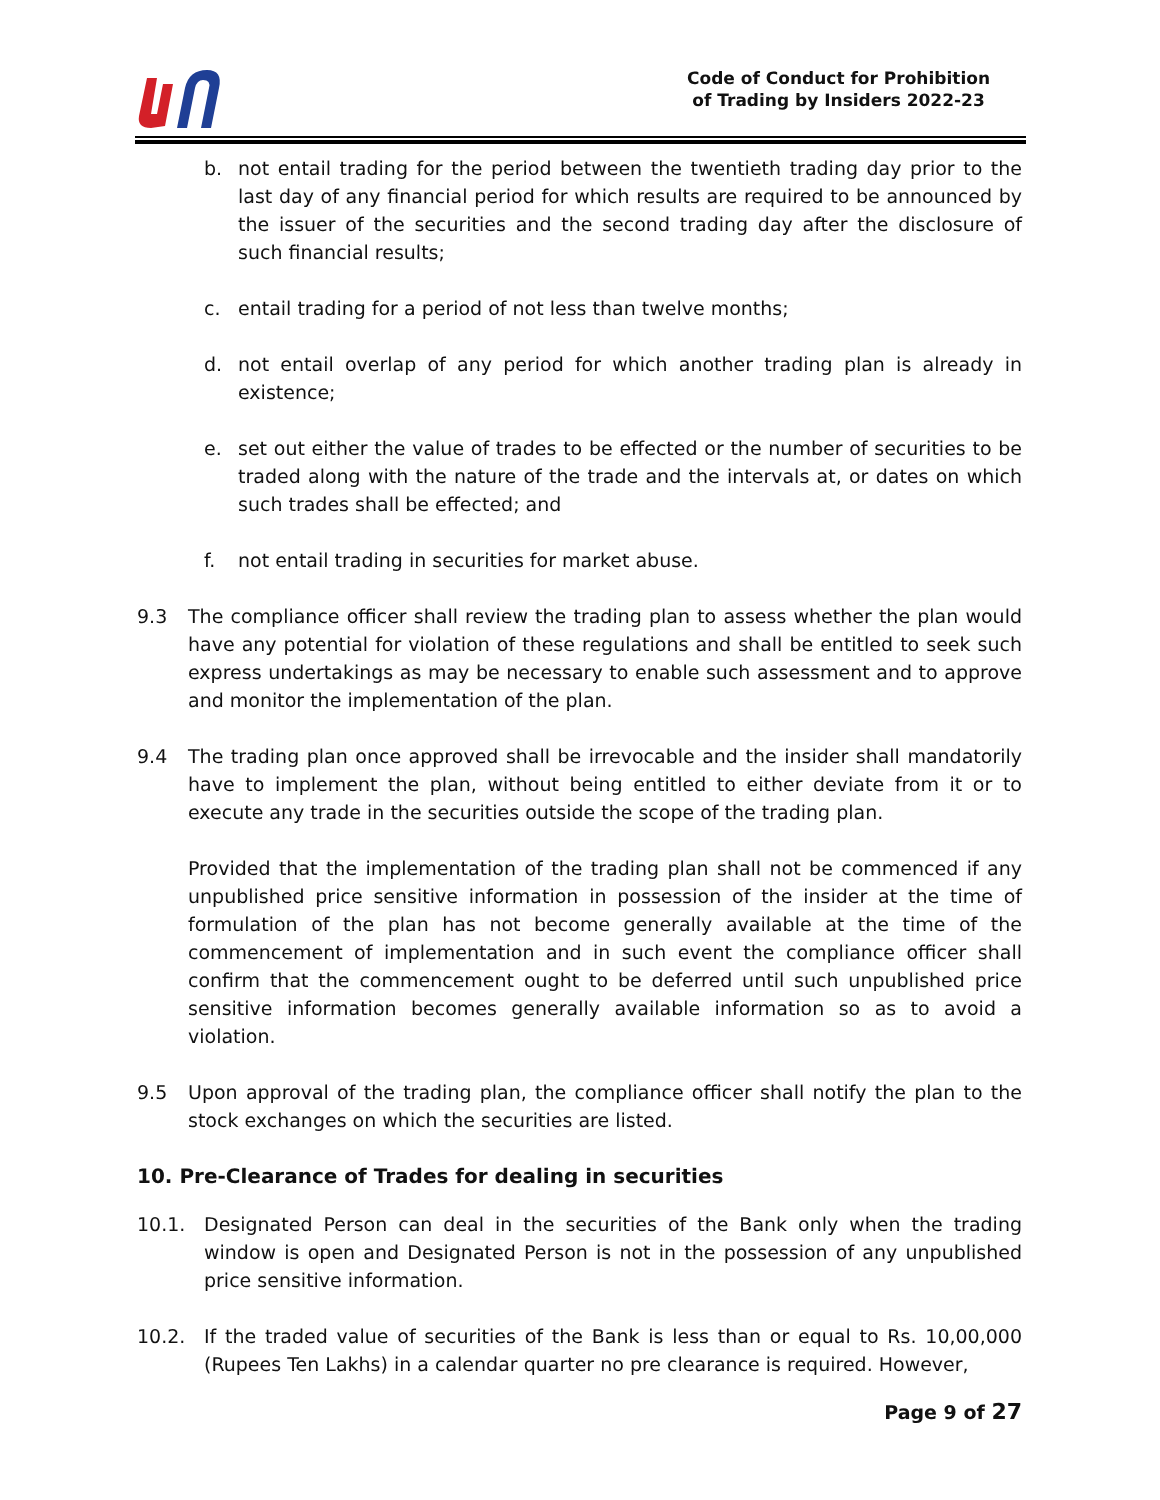Code of Conduct for Prohibition
of Trading by Insiders 2022-23
b. not entail trading for the period between the twentieth trading day prior to the last day of any financial period for which results are required to be announced by the issuer of the securities and the second trading day after the disclosure of such financial results;
c. entail trading for a period of not less than twelve months;
d. not entail overlap of any period for which another trading plan is already in existence;
e. set out either the value of trades to be effected or the number of securities to be traded along with the nature of the trade and the intervals at, or dates on which such trades shall be effected; and
f. not entail trading in securities for market abuse.
9.3 The compliance officer shall review the trading plan to assess whether the plan would have any potential for violation of these regulations and shall be entitled to seek such express undertakings as may be necessary to enable such assessment and to approve and monitor the implementation of the plan.
9.4 The trading plan once approved shall be irrevocable and the insider shall mandatorily have to implement the plan, without being entitled to either deviate from it or to execute any trade in the securities outside the scope of the trading plan.
Provided that the implementation of the trading plan shall not be commenced if any unpublished price sensitive information in possession of the insider at the time of formulation of the plan has not become generally available at the time of the commencement of implementation and in such event the compliance officer shall confirm that the commencement ought to be deferred until such unpublished price sensitive information becomes generally available information so as to avoid a violation.
9.5 Upon approval of the trading plan, the compliance officer shall notify the plan to the stock exchanges on which the securities are listed.
10. Pre-Clearance of Trades for dealing in securities
10.1. Designated Person can deal in the securities of the Bank only when the trading window is open and Designated Person is not in the possession of any unpublished price sensitive information.
10.2. If the traded value of securities of the Bank is less than or equal to Rs. 10,00,000 (Rupees Ten Lakhs) in a calendar quarter no pre clearance is required. However,
Page 9 of 27